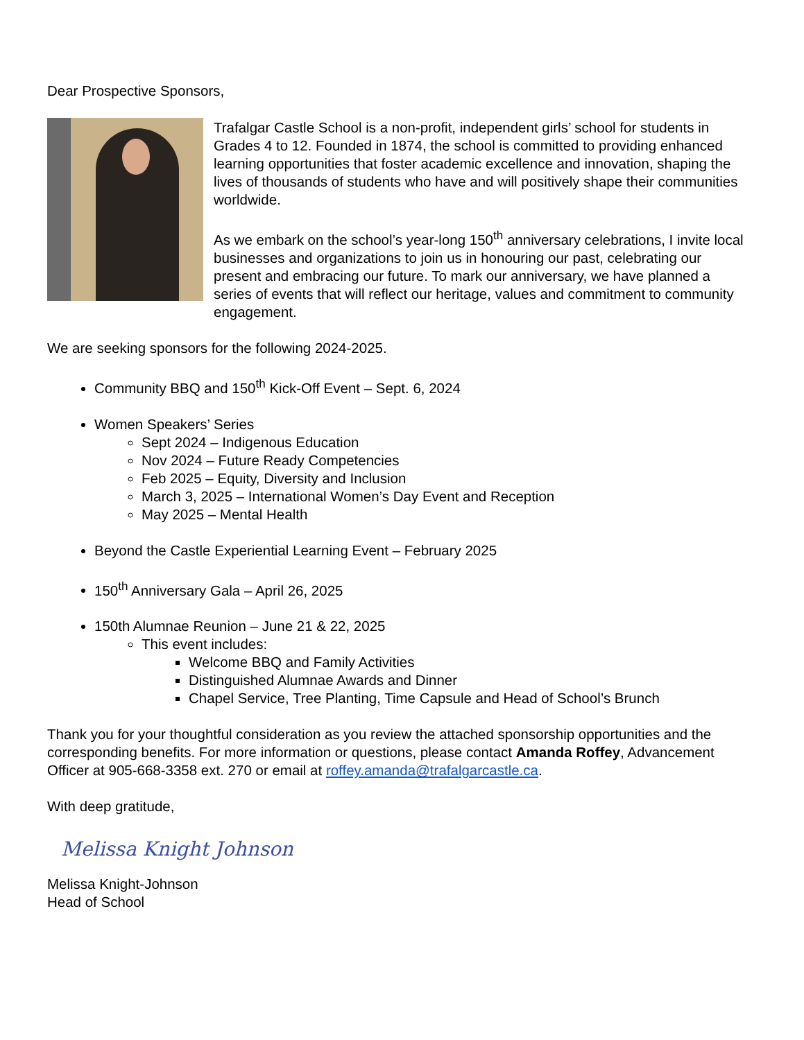Dear Prospective Sponsors,
Trafalgar Castle School is a non-profit, independent girls’ school for students in Grades 4 to 12. Founded in 1874, the school is committed to providing enhanced learning opportunities that foster academic excellence and innovation, shaping the lives of thousands of students who have and will positively shape their communities worldwide.
As we embark on the school’s year-long 150<sup>th</sup> anniversary celebrations, I invite local businesses and organizations to join us in honouring our past, celebrating our present and embracing our future. To mark our anniversary, we have planned a series of events that will reflect our heritage, values and commitment to community engagement.
We are seeking sponsors for the following 2024-2025.
Community BBQ and 150<sup>th</sup> Kick-Off Event – Sept. 6, 2024
Women Speakers’ Series
Sept 2024 – Indigenous Education
Nov 2024 – Future Ready Competencies
Feb 2025 – Equity, Diversity and Inclusion
March 3, 2025 – International Women’s Day Event and Reception
May 2025 – Mental Health
Beyond the Castle Experiential Learning Event – February 2025
150<sup>th</sup> Anniversary Gala – April 26, 2025
150th Alumnae Reunion – June 21 & 22, 2025
This event includes:
Welcome BBQ and Family Activities
Distinguished Alumnae Awards and Dinner
Chapel Service, Tree Planting, Time Capsule and Head of School’s Brunch
Thank you for your thoughtful consideration as you review the attached sponsorship opportunities and the corresponding benefits. For more information or questions, please contact Amanda Roffey, Advancement Officer at 905-668-3358 ext. 270 or email at roffey.amanda@trafalgarcastle.ca.
With deep gratitude,
Melissa Knight Johnson
Melissa Knight-Johnson
Head of School